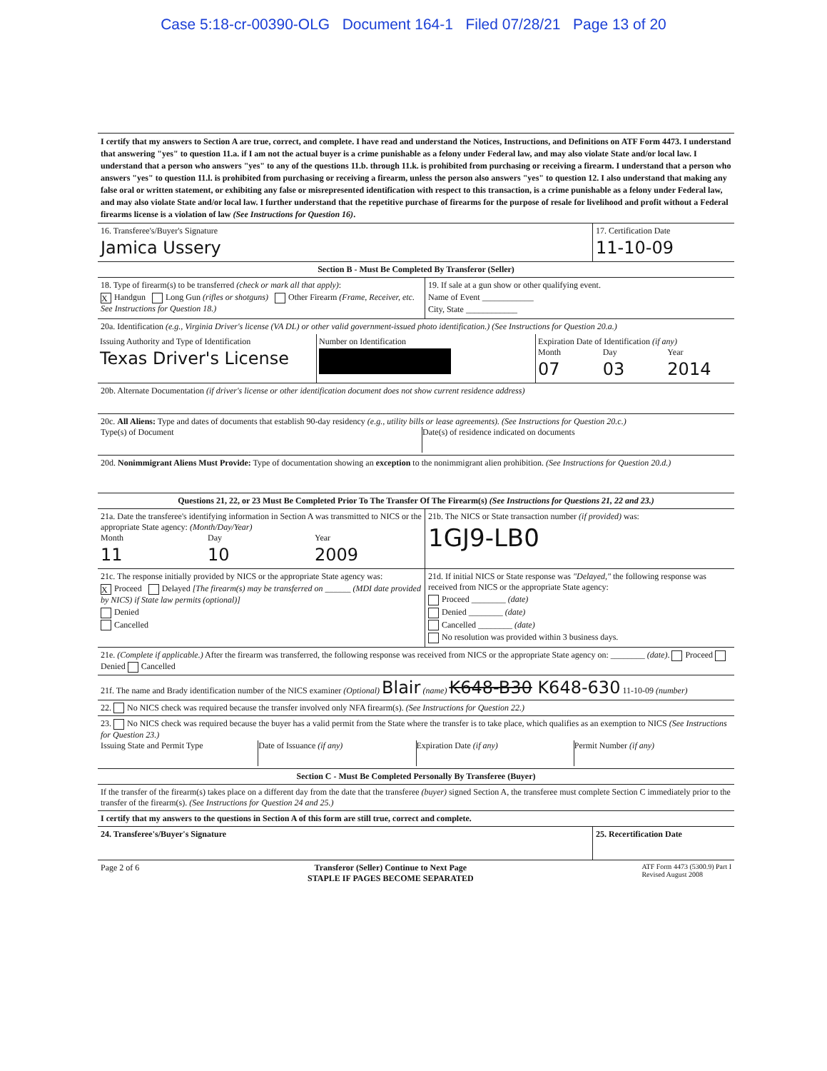Case 5:18-cr-00390-OLG Document 164-1 Filed 07/28/21 Page 13 of 20
I certify that my answers to Section A are true, correct, and complete. I have read and understand the Notices, Instructions, and Definitions on ATF Form 4473. I understand that answering "yes" to question 11.a. if I am not the actual buyer is a crime punishable as a felony under Federal law, and may also violate State and/or local law. I understand that a person who answers "yes" to any of the questions 11.b. through 11.k. is prohibited from purchasing or receiving a firearm. I understand that a person who answers "yes" to question 11.l. is prohibited from purchasing or receiving a firearm, unless the person also answers "yes" to question 12. I also understand that making any false oral or written statement, or exhibiting any false or misrepresented identification with respect to this transaction, is a crime punishable as a felony under Federal law, and may also violate State and/or local law. I further understand that the repetitive purchase of firearms for the purpose of resale for livelihood and profit without a Federal firearms license is a violation of law (See Instructions for Question 16).
16. Transferee's/Buyer's Signature
Jamica Ussery
17. Certification Date
11-10-09
Section B - Must Be Completed By Transferor (Seller)
18. Type of firearm(s) to be transferred (check or mark all that apply):
X Handgun Long Gun (rifles or shotguns) Other Firearm (Frame, Receiver, etc. See Instructions for Question 18.)
19. If sale at a gun show or other qualifying event.
Name of Event ____________
City, State ____________
20a. Identification (e.g., Virginia Driver's license (VA DL) or other valid government-issued photo identification.) (See Instructions for Question 20.a.)
Issuing Authority and Type of Identification
Texas Driver's License
Number on Identification Expiration Date of Identification (if any)
Month
07
Day
03
Year
2014
20b. Alternate Documentation (if driver's license or other identification document does not show current residence address)
20c. All Aliens: Type and dates of documents that establish 90-day residency (e.g., utility bills or lease agreements). (See Instructions for Question 20.c.)
Type(s) of Document Date(s) of residence indicated on documents
20d. Nonimmigrant Aliens Must Provide: Type of documentation showing an exception to the nonimmigrant alien prohibition. (See Instructions for Question 20.d.)
Questions 21, 22, or 23 Must Be Completed Prior To The Transfer Of The Firearm(s) (See Instructions for Questions 21, 22 and 23.)
21a. Date the transferee's identifying information in Section A was transmitted to NICS or the appropriate State agency: (Month/Day/Year)
Month
11
Day
10
Year
2009
21b. The NICS or State transaction number (if provided) was:
1GJ9-LB0
21c. The response initially provided by NICS or the appropriate State agency was:
X Proceed Delayed [The firearm(s) may be transferred on ______ (MDI date provided by NICS) if State law permits (optional)]
Denied
Cancelled
21d. If initial NICS or State response was "Delayed," the following response was received from NICS or the appropriate State agency:
Proceed ________ (date)
Denied ________ (date)
Cancelled ________ (date)
No resolution was provided within 3 business days.
21e. (Complete if applicable.) After the firearm was transferred, the following response was received from NICS or the appropriate State agency on: ________ (date). Proceed Denied Cancelled
21f. The name and Brady identification number of the NICS examiner (Optional) Blair (name) K648-B30 K648-630 11-10-09 (number)
22. No NICS check was required because the transfer involved only NFA firearm(s). (See Instructions for Question 22.)
23. No NICS check was required because the buyer has a valid permit from the State where the transfer is to take place, which qualifies as an exemption to NICS (See Instructions for Question 23.)
Issuing State and Permit Type Date of Issuance (if any) Expiration Date (if any) Permit Number (if any)
Section C - Must Be Completed Personally By Transferee (Buyer)
If the transfer of the firearm(s) takes place on a different day from the date that the transferee (buyer) signed Section A, the transferee must complete Section C immediately prior to the transfer of the firearm(s). (See Instructions for Question 24 and 25.)
I certify that my answers to the questions in Section A of this form are still true, correct and complete.
24. Transferee's/Buyer's Signature
25. Recertification Date
Page 2 of 6 Transferor (Seller) Continue to Next Page
STAPLE IF PAGES BECOME SEPARATED
ATF Form 4473 (5300.9) Part I
Revised August 2008